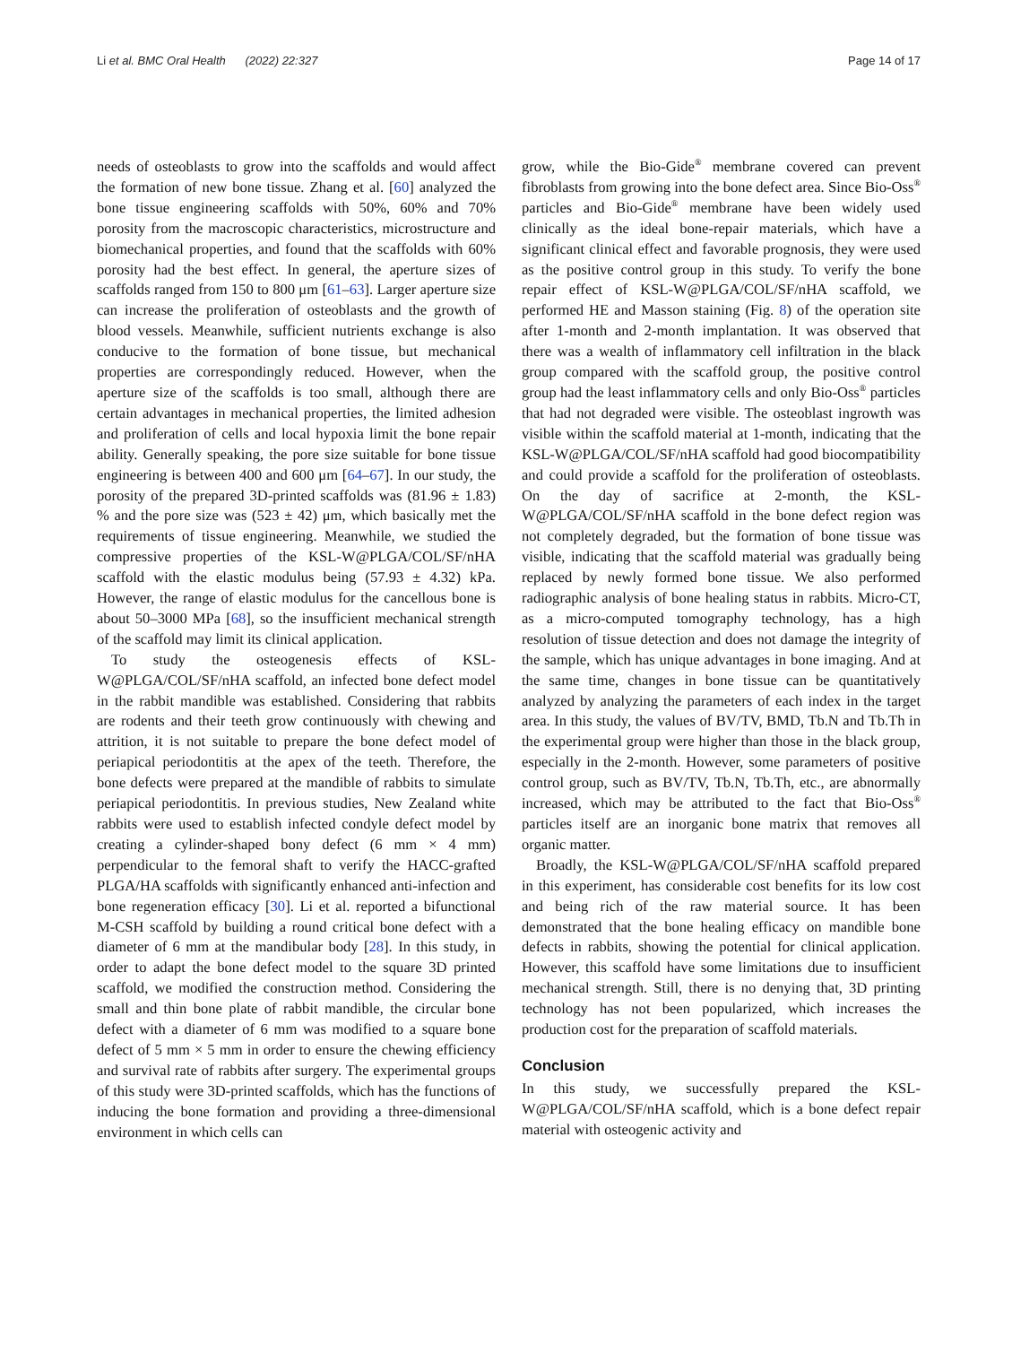Li et al. BMC Oral Health (2022) 22:327 Page 14 of 17
needs of osteoblasts to grow into the scaffolds and would affect the formation of new bone tissue. Zhang et al. [60] analyzed the bone tissue engineering scaffolds with 50%, 60% and 70% porosity from the macroscopic characteristics, microstructure and biomechanical properties, and found that the scaffolds with 60% porosity had the best effect. In general, the aperture sizes of scaffolds ranged from 150 to 800 μm [61–63]. Larger aperture size can increase the proliferation of osteoblasts and the growth of blood vessels. Meanwhile, sufficient nutrients exchange is also conducive to the formation of bone tissue, but mechanical properties are correspondingly reduced. However, when the aperture size of the scaffolds is too small, although there are certain advantages in mechanical properties, the limited adhesion and proliferation of cells and local hypoxia limit the bone repair ability. Generally speaking, the pore size suitable for bone tissue engineering is between 400 and 600 μm [64–67]. In our study, the porosity of the prepared 3D-printed scaffolds was (81.96 ± 1.83) % and the pore size was (523 ± 42) μm, which basically met the requirements of tissue engineering. Meanwhile, we studied the compressive properties of the KSL-W@PLGA/COL/SF/nHA scaffold with the elastic modulus being (57.93 ± 4.32) kPa. However, the range of elastic modulus for the cancellous bone is about 50–3000 MPa [68], so the insufficient mechanical strength of the scaffold may limit its clinical application.
To study the osteogenesis effects of KSL-W@PLGA/COL/SF/nHA scaffold, an infected bone defect model in the rabbit mandible was established. Considering that rabbits are rodents and their teeth grow continuously with chewing and attrition, it is not suitable to prepare the bone defect model of periapical periodontitis at the apex of the teeth. Therefore, the bone defects were prepared at the mandible of rabbits to simulate periapical periodontitis. In previous studies, New Zealand white rabbits were used to establish infected condyle defect model by creating a cylinder-shaped bony defect (6 mm × 4 mm) perpendicular to the femoral shaft to verify the HACC-grafted PLGA/HA scaffolds with significantly enhanced anti-infection and bone regeneration efficacy [30]. Li et al. reported a bifunctional M-CSH scaffold by building a round critical bone defect with a diameter of 6 mm at the mandibular body [28]. In this study, in order to adapt the bone defect model to the square 3D printed scaffold, we modified the construction method. Considering the small and thin bone plate of rabbit mandible, the circular bone defect with a diameter of 6 mm was modified to a square bone defect of 5 mm × 5 mm in order to ensure the chewing efficiency and survival rate of rabbits after surgery. The experimental groups of this study were 3D-printed scaffolds, which has the functions of inducing the bone formation and providing a three-dimensional environment in which cells can
grow, while the Bio-Gide<sup>®</sup> membrane covered can prevent fibroblasts from growing into the bone defect area. Since Bio-Oss<sup>®</sup> particles and Bio-Gide<sup>®</sup> membrane have been widely used clinically as the ideal bone-repair materials, which have a significant clinical effect and favorable prognosis, they were used as the positive control group in this study. To verify the bone repair effect of KSL-W@PLGA/COL/SF/nHA scaffold, we performed HE and Masson staining (Fig. 8) of the operation site after 1-month and 2-month implantation. It was observed that there was a wealth of inflammatory cell infiltration in the black group compared with the scaffold group, the positive control group had the least inflammatory cells and only Bio-Oss<sup>®</sup> particles that had not degraded were visible. The osteoblast ingrowth was visible within the scaffold material at 1-month, indicating that the KSL-W@PLGA/COL/SF/nHA scaffold had good biocompatibility and could provide a scaffold for the proliferation of osteoblasts. On the day of sacrifice at 2-month, the KSL-W@PLGA/COL/SF/nHA scaffold in the bone defect region was not completely degraded, but the formation of bone tissue was visible, indicating that the scaffold material was gradually being replaced by newly formed bone tissue. We also performed radiographic analysis of bone healing status in rabbits. Micro-CT, as a micro-computed tomography technology, has a high resolution of tissue detection and does not damage the integrity of the sample, which has unique advantages in bone imaging. And at the same time, changes in bone tissue can be quantitatively analyzed by analyzing the parameters of each index in the target area. In this study, the values of BV/TV, BMD, Tb.N and Tb.Th in the experimental group were higher than those in the black group, especially in the 2-month. However, some parameters of positive control group, such as BV/TV, Tb.N, Tb.Th, etc., are abnormally increased, which may be attributed to the fact that Bio-Oss<sup>®</sup> particles itself are an inorganic bone matrix that removes all organic matter.
Broadly, the KSL-W@PLGA/COL/SF/nHA scaffold prepared in this experiment, has considerable cost benefits for its low cost and being rich of the raw material source. It has been demonstrated that the bone healing efficacy on mandible bone defects in rabbits, showing the potential for clinical application. However, this scaffold have some limitations due to insufficient mechanical strength. Still, there is no denying that, 3D printing technology has not been popularized, which increases the production cost for the preparation of scaffold materials.
Conclusion
In this study, we successfully prepared the KSL-W@PLGA/COL/SF/nHA scaffold, which is a bone defect repair material with osteogenic activity and